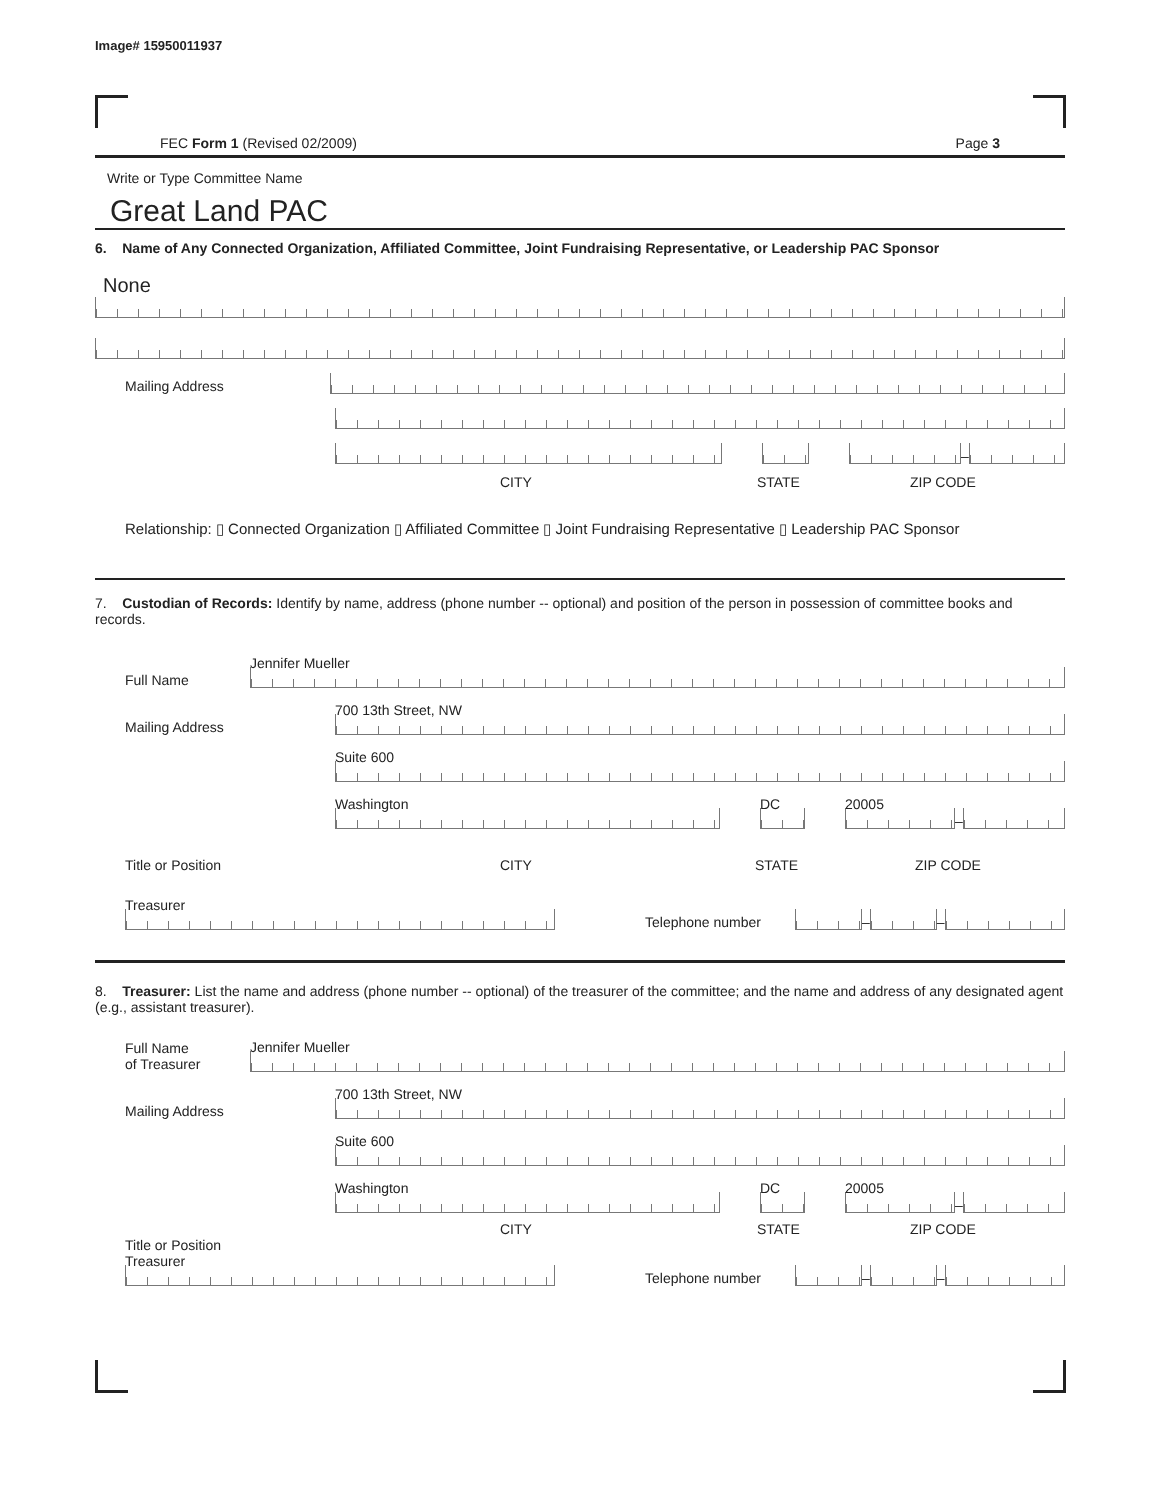Image# 15950011937
FEC Form 1 (Revised 02/2009) Page 3
Write or Type Committee Name
Great Land PAC
6. Name of Any Connected Organization, Affiliated Committee, Joint Fundraising Representative, or Leadership PAC Sponsor
None
Mailing Address
–
CITY STATE ZIP CODE
Relationship: ▯ Connected Organization ▯ Affiliated Committee ▯ Joint Fundraising Representative ▯ Leadership PAC Sponsor
7. Custodian of Records: Identify by name, address (phone number -- optional) and position of the person in possession of committee books and records.
Full Name
Jennifer Mueller
Mailing Address
700 13th Street, NW
Suite 600
Washington
DC
20005
–
Title or Position CITY STATE ZIP CODE
Treasurer
Telephone number
–
–
8. Treasurer: List the name and address (phone number -- optional) of the treasurer of the committee; and the name and address of any designated agent (e.g., assistant treasurer).
Full Name
of Treasurer
Jennifer Mueller
Mailing Address
700 13th Street, NW
Suite 600
Washington
DC
20005
–
CITY STATE ZIP CODE
Title or Position
Treasurer
Telephone number
–
–